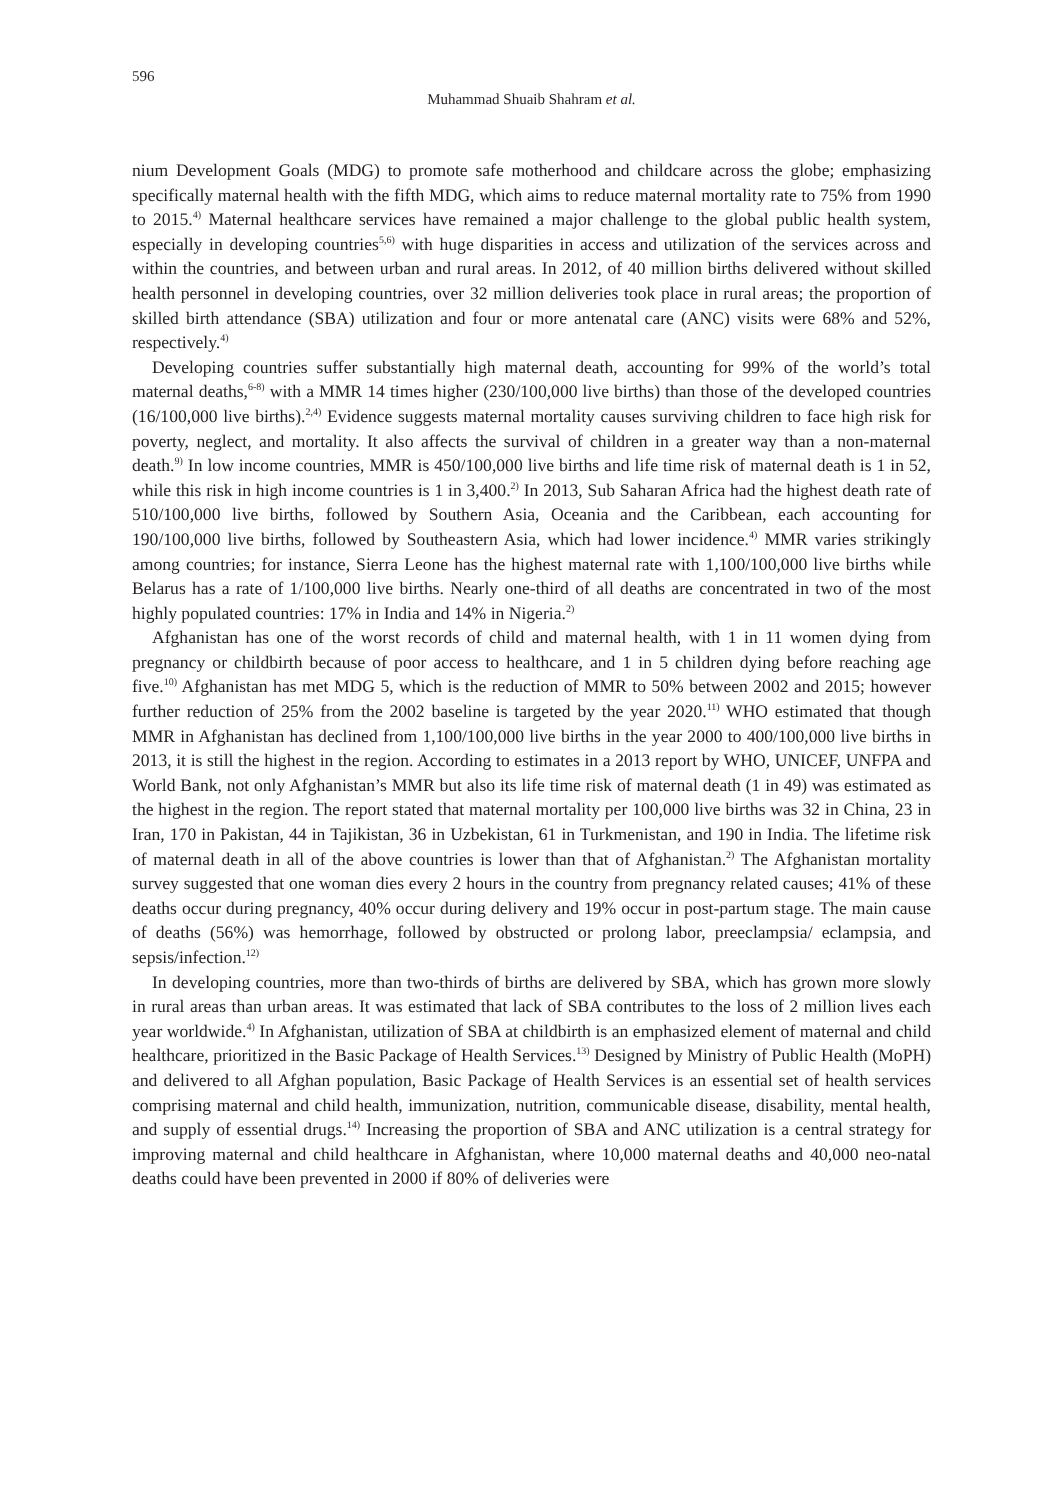596
Muhammad Shuaib Shahram et al.
nium Development Goals (MDG) to promote safe motherhood and childcare across the globe; emphasizing specifically maternal health with the fifth MDG, which aims to reduce maternal mortality rate to 75% from 1990 to 2015.<sup>4)</sup> Maternal healthcare services have remained a major challenge to the global public health system, especially in developing countries<sup>5,6)</sup> with huge disparities in access and utilization of the services across and within the countries, and between urban and rural areas. In 2012, of 40 million births delivered without skilled health personnel in developing countries, over 32 million deliveries took place in rural areas; the proportion of skilled birth attendance (SBA) utilization and four or more antenatal care (ANC) visits were 68% and 52%, respectively.<sup>4)</sup>
Developing countries suffer substantially high maternal death, accounting for 99% of the world’s total maternal deaths,<sup>6-8)</sup> with a MMR 14 times higher (230/100,000 live births) than those of the developed countries (16/100,000 live births).<sup>2,4)</sup> Evidence suggests maternal mortality causes surviving children to face high risk for poverty, neglect, and mortality. It also affects the survival of children in a greater way than a non-maternal death.<sup>9)</sup> In low income countries, MMR is 450/100,000 live births and life time risk of maternal death is 1 in 52, while this risk in high income countries is 1 in 3,400.<sup>2)</sup> In 2013, Sub Saharan Africa had the highest death rate of 510/100,000 live births, followed by Southern Asia, Oceania and the Caribbean, each accounting for 190/100,000 live births, followed by Southeastern Asia, which had lower incidence.<sup>4)</sup> MMR varies strikingly among countries; for instance, Sierra Leone has the highest maternal rate with 1,100/100,000 live births while Belarus has a rate of 1/100,000 live births. Nearly one-third of all deaths are concentrated in two of the most highly populated countries: 17% in India and 14% in Nigeria.<sup>2)</sup>
Afghanistan has one of the worst records of child and maternal health, with 1 in 11 women dying from pregnancy or childbirth because of poor access to healthcare, and 1 in 5 children dying before reaching age five.<sup>10)</sup> Afghanistan has met MDG 5, which is the reduction of MMR to 50% between 2002 and 2015; however further reduction of 25% from the 2002 baseline is targeted by the year 2020.<sup>11)</sup> WHO estimated that though MMR in Afghanistan has declined from 1,100/100,000 live births in the year 2000 to 400/100,000 live births in 2013, it is still the highest in the region. According to estimates in a 2013 report by WHO, UNICEF, UNFPA and World Bank, not only Afghanistan’s MMR but also its life time risk of maternal death (1 in 49) was estimated as the highest in the region. The report stated that maternal mortality per 100,000 live births was 32 in China, 23 in Iran, 170 in Pakistan, 44 in Tajikistan, 36 in Uzbekistan, 61 in Turkmenistan, and 190 in India. The lifetime risk of maternal death in all of the above countries is lower than that of Afghanistan.<sup>2)</sup> The Afghanistan mortality survey suggested that one woman dies every 2 hours in the country from pregnancy related causes; 41% of these deaths occur during pregnancy, 40% occur during delivery and 19% occur in post-partum stage. The main cause of deaths (56%) was hemorrhage, followed by obstructed or prolong labor, preeclampsia/ eclampsia, and sepsis/infection.<sup>12)</sup>
In developing countries, more than two-thirds of births are delivered by SBA, which has grown more slowly in rural areas than urban areas. It was estimated that lack of SBA contributes to the loss of 2 million lives each year worldwide.<sup>4)</sup> In Afghanistan, utilization of SBA at childbirth is an emphasized element of maternal and child healthcare, prioritized in the Basic Package of Health Services.<sup>13)</sup> Designed by Ministry of Public Health (MoPH) and delivered to all Afghan population, Basic Package of Health Services is an essential set of health services comprising maternal and child health, immunization, nutrition, communicable disease, disability, mental health, and supply of essential drugs.<sup>14)</sup> Increasing the proportion of SBA and ANC utilization is a central strategy for improving maternal and child healthcare in Afghanistan, where 10,000 maternal deaths and 40,000 neo-natal deaths could have been prevented in 2000 if 80% of deliveries were